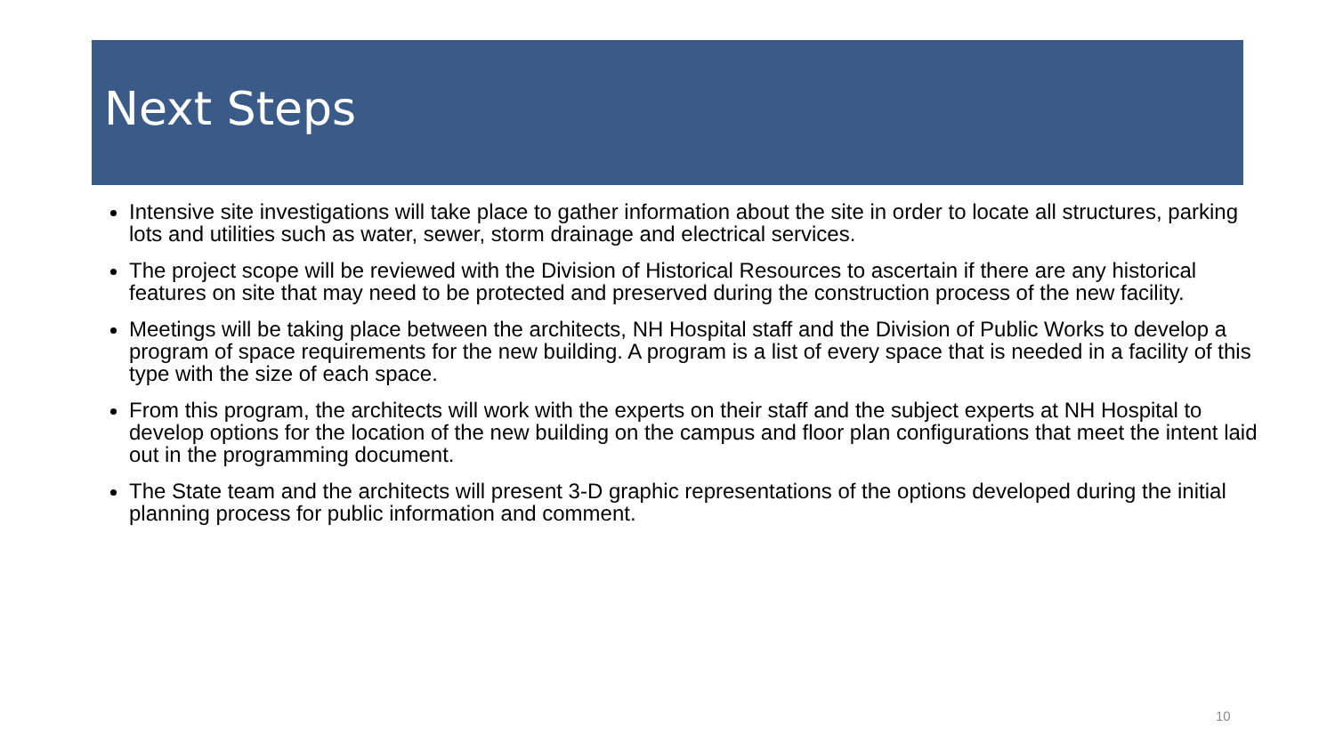Next Steps
Intensive site investigations will take place to gather information about the site in order to locate all structures, parking lots and utilities such as water, sewer, storm drainage and electrical services.
The project scope will be reviewed with the Division of Historical Resources to ascertain if there are any historical features on site that may need to be protected and preserved during the construction process of the new facility.
Meetings will be taking place between the architects, NH Hospital staff and the Division of Public Works to develop a program of space requirements for the new building. A program is a list of every space that is needed in a facility of this type with the size of each space.
From this program, the architects will work with the experts on their staff and the subject experts at NH Hospital to develop options for the location of the new building on the campus and floor plan configurations that meet the intent laid out in the programming document.
The State team and the architects will present 3-D graphic representations of the options developed during the initial planning process for public information and comment.
10